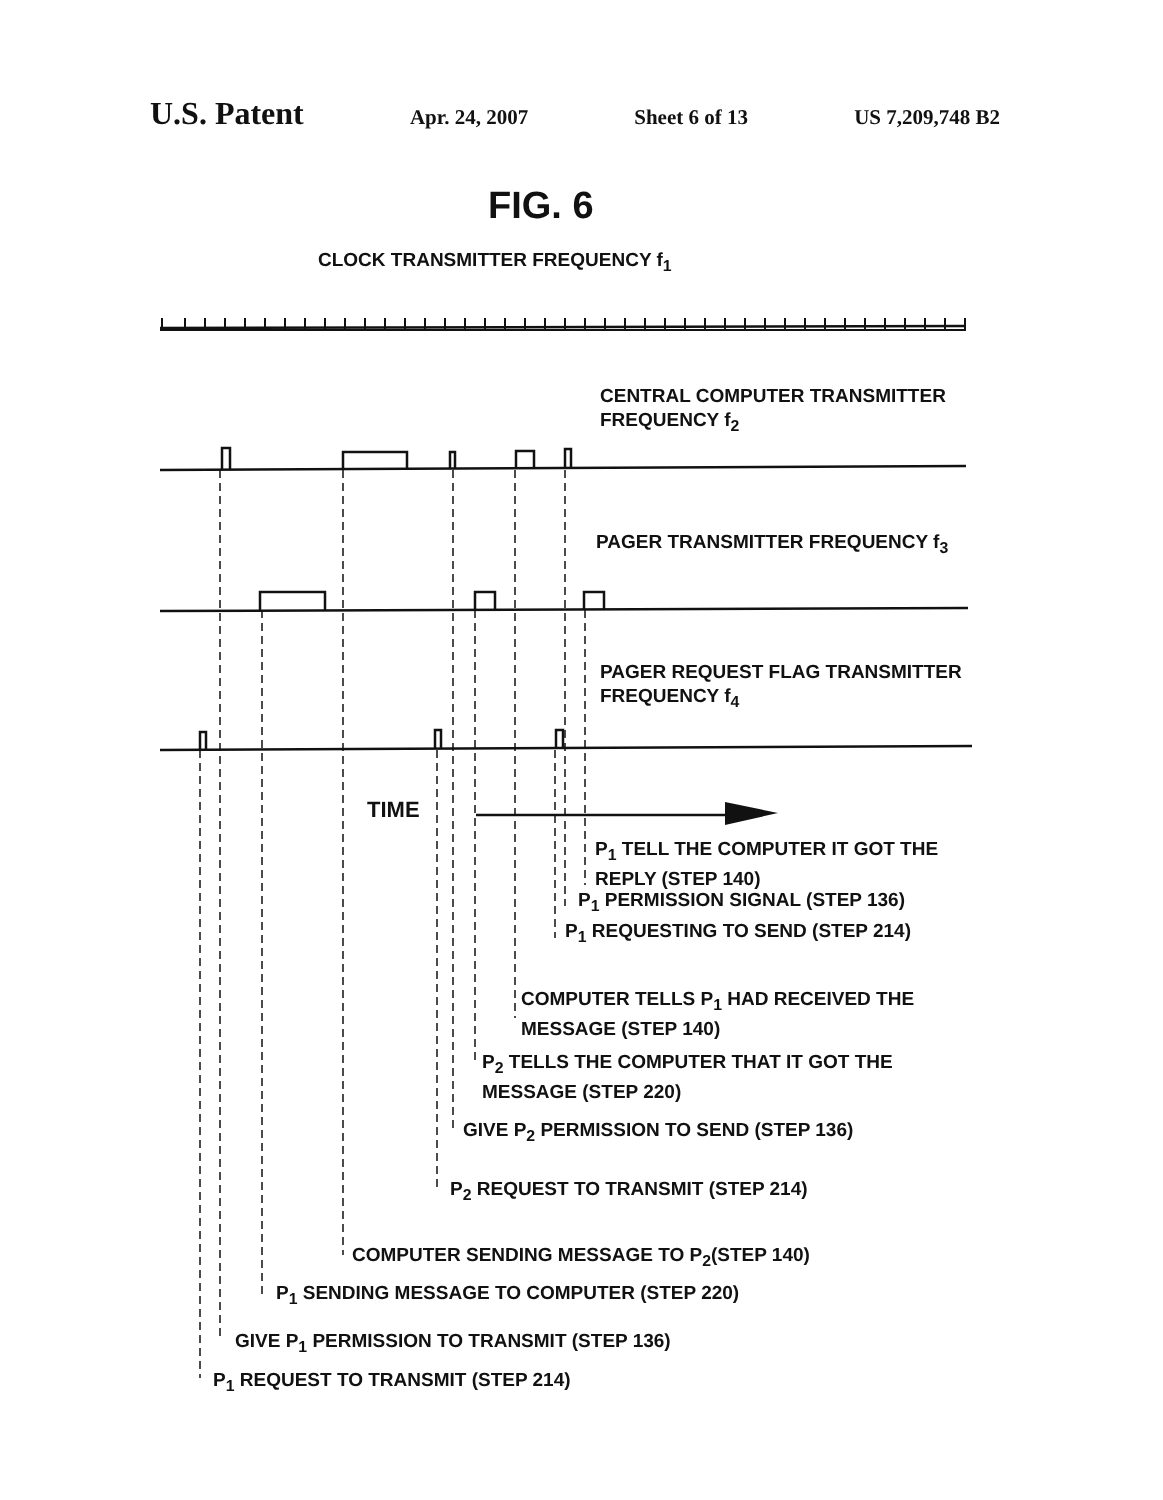U.S. Patent Apr. 24, 2007 Sheet 6 of 13 US 7,209,748 B2
FIG. 6
CLOCK TRANSMITTER FREQUENCY f<sub>1</sub>
CENTRAL COMPUTER TRANSMITTER
FREQUENCY f<sub>2</sub>
PAGER TRANSMITTER FREQUENCY f<sub>3</sub>
PAGER REQUEST FLAG TRANSMITTER
FREQUENCY f<sub>4</sub>
TIME
P<sub>1</sub> TELL THE COMPUTER IT GOT THE
REPLY (STEP 140)
P<sub>1</sub> PERMISSION SIGNAL (STEP 136)
P<sub>1</sub> REQUESTING TO SEND (STEP 214)
COMPUTER TELLS P<sub>1</sub> HAD RECEIVED THE
MESSAGE (STEP 140)
P<sub>2</sub> TELLS THE COMPUTER THAT IT GOT THE
MESSAGE (STEP 220)
GIVE P<sub>2</sub> PERMISSION TO SEND (STEP 136)
P<sub>2</sub> REQUEST TO TRANSMIT (STEP 214)
COMPUTER SENDING MESSAGE TO P<sub>2</sub>(STEP 140)
P<sub>1</sub> SENDING MESSAGE TO COMPUTER (STEP 220)
GIVE P<sub>1</sub> PERMISSION TO TRANSMIT (STEP 136)
P<sub>1</sub> REQUEST TO TRANSMIT (STEP 214)